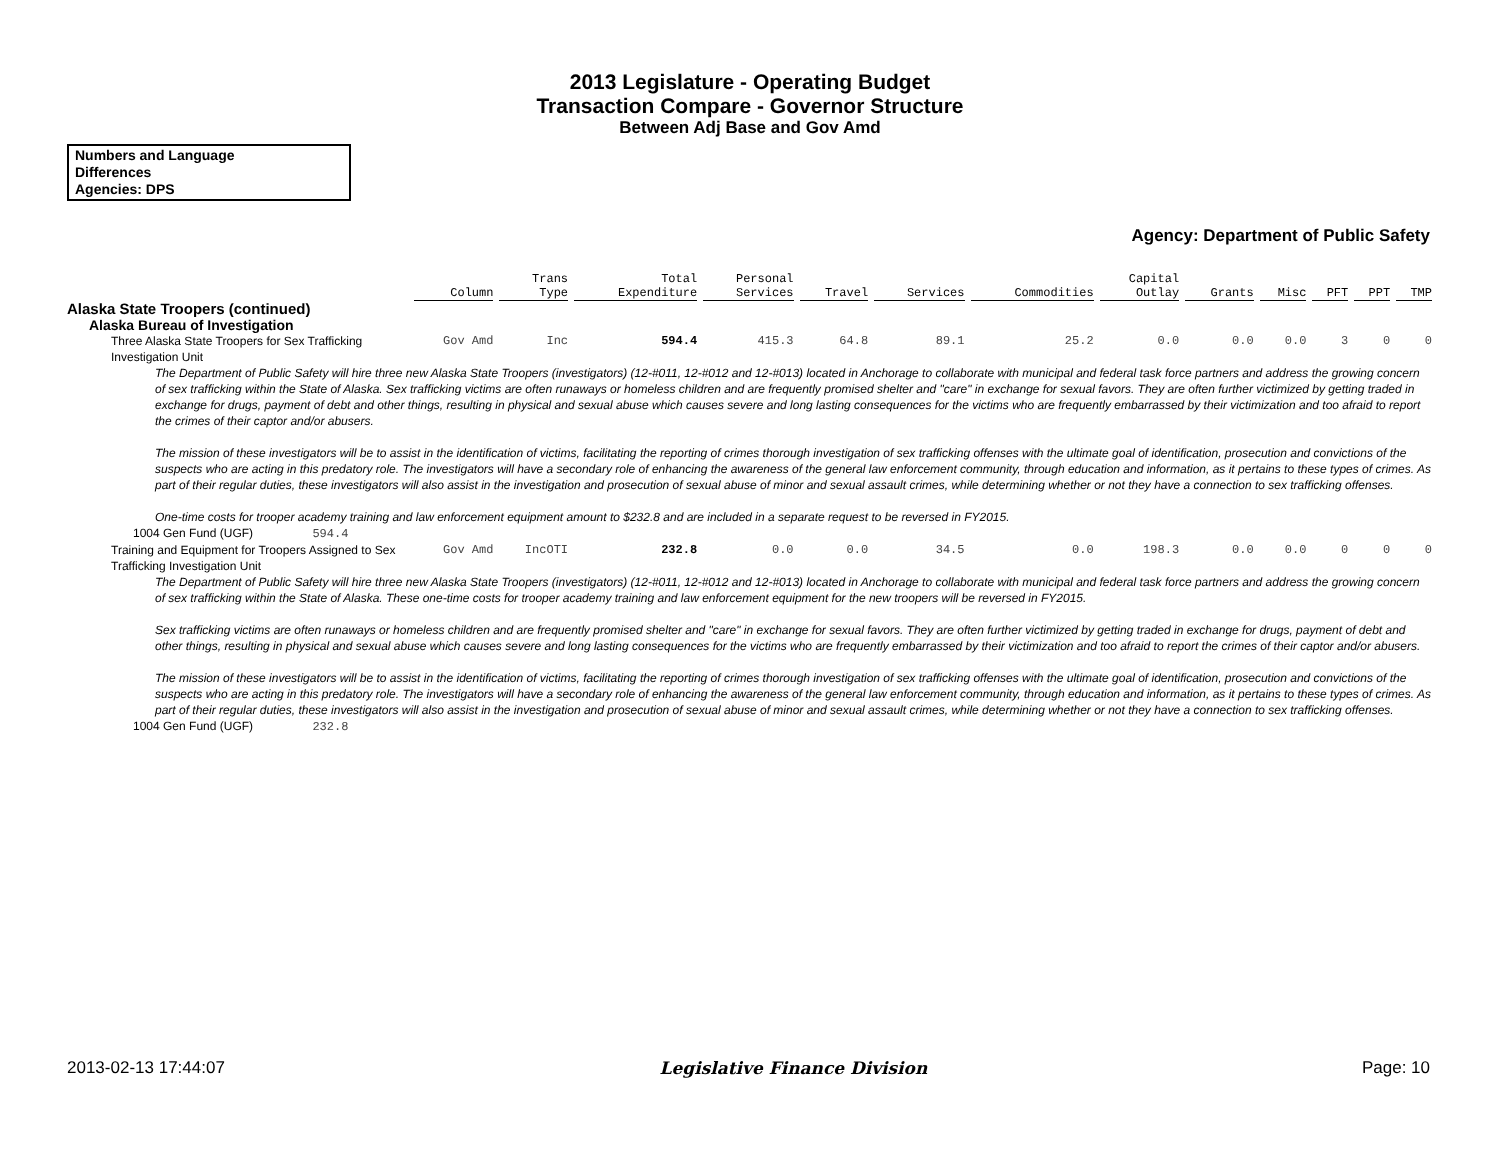2013 Legislature - Operating Budget
Transaction Compare - Governor Structure
Between Adj Base and Gov Amd
Numbers and Language
Differences
Agencies: DPS
Agency: Department of Public Safety
| | Column | Trans Type | Total Expenditure | Personal Services | Travel | Services | Commodities | Capital Outlay | Grants | Misc | PFT | PPT | TMP |
| --- | --- | --- | --- | --- | --- | --- | --- | --- | --- | --- | --- | --- | --- |
| Alaska State Troopers (continued) | | | | | | | | | | | | | |
| Alaska Bureau of Investigation | | | | | | | | | | | | | |
| Three Alaska State Troopers for Sex Trafficking Investigation Unit | Gov Amd | Inc | 594.4 | 415.3 | 64.8 | 89.1 | 25.2 | 0.0 | 0.0 | 0.0 | 3 | 0 | 0 |
| The Department of Public Safety will hire three new Alaska State Troopers (investigators) (12-#011, 12-#012 and 12-#013) located in Anchorage to collaborate with municipal and federal task force partners and address the growing concern of sex trafficking within the State of Alaska. Sex trafficking victims are often runaways or homeless children and are frequently promised shelter and "care" in exchange for sexual favors. They are often further victimized by getting traded in exchange for drugs, payment of debt and other things, resulting in physical and sexual abuse which causes severe and long lasting consequences for the victims who are frequently embarrassed by their victimization and too afraid to report the crimes of their captor and/or abusers. The mission of these investigators will be to assist in the identification of victims, facilitating the reporting of crimes thorough investigation of sex trafficking offenses with the ultimate goal of identification, prosecution and convictions of the suspects who are acting in this predatory role. The investigators will have a secondary role of enhancing the awareness of the general law enforcement community, through education and information, as it pertains to these types of crimes. As part of their regular duties, these investigators will also assist in the investigation and prosecution of sexual abuse of minor and sexual assault crimes, while determining whether or not they have a connection to sex trafficking offenses. One-time costs for trooper academy training and law enforcement equipment amount to $232.8 and are included in a separate request to be reversed in FY2015. | | | | | | | | | | | | | |
| 1004 Gen Fund (UGF) 594.4 | | | | | | | | | | | | | |
| Training and Equipment for Troopers Assigned to Sex Trafficking Investigation Unit | Gov Amd | IncOTI | 232.8 | 0.0 | 0.0 | 34.5 | 0.0 | 198.3 | 0.0 | 0.0 | 0 | 0 | 0 |
| The Department of Public Safety will hire three new Alaska State Troopers (investigators) (12-#011, 12-#012 and 12-#013) located in Anchorage to collaborate with municipal and federal task force partners and address the growing concern of sex trafficking within the State of Alaska. These one-time costs for trooper academy training and law enforcement equipment for the new troopers will be reversed in FY2015. Sex trafficking victims are often runaways or homeless children and are frequently promised shelter and "care" in exchange for sexual favors. They are often further victimized by getting traded in exchange for drugs, payment of debt and other things, resulting in physical and sexual abuse which causes severe and long lasting consequences for the victims who are frequently embarrassed by their victimization and too afraid to report the crimes of their captor and/or abusers. The mission of these investigators will be to assist in the identification of victims, facilitating the reporting of crimes thorough investigation of sex trafficking offenses with the ultimate goal of identification, prosecution and convictions of the suspects who are acting in this predatory role. The investigators will have a secondary role of enhancing the awareness of the general law enforcement community, through education and information, as it pertains to these types of crimes. As part of their regular duties, these investigators will also assist in the investigation and prosecution of sexual abuse of minor and sexual assault crimes, while determining whether or not they have a connection to sex trafficking offenses. | | | | | | | | | | | | | |
| 1004 Gen Fund (UGF) 232.8 | | | | | | | | | | | | | |
2013-02-13 17:44:07 Legislative Finance Division Page: 10